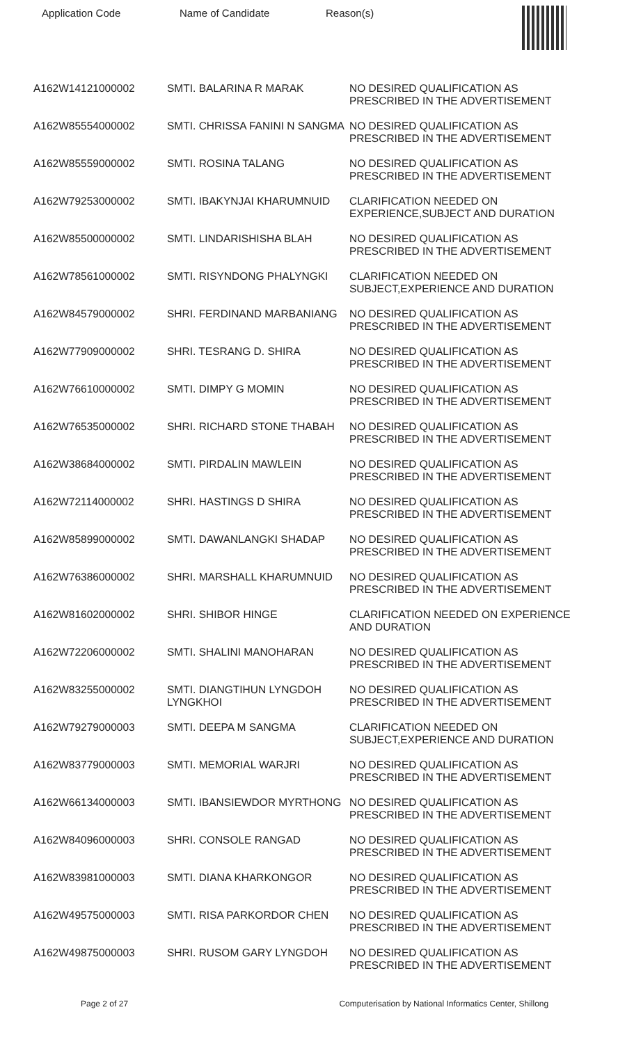Application Code Name of Candidate Reason(s)
| A162W14121000002 | SMTI. BALARINA R MARAK | NO DESIRED QUALIFICATION AS PRESCRIBED IN THE ADVERTISEMENT |
| A162W85554000002 | SMTI. CHRISSA FANINI N SANGMA | NO DESIRED QUALIFICATION AS PRESCRIBED IN THE ADVERTISEMENT |
| A162W85559000002 | SMTI. ROSINA TALANG | NO DESIRED QUALIFICATION AS PRESCRIBED IN THE ADVERTISEMENT |
| A162W79253000002 | SMTI. IBAKYNJAI KHARUMNUID | CLARIFICATION NEEDED ON EXPERIENCE,SUBJECT AND DURATION |
| A162W85500000002 | SMTI. LINDARISHISHA BLAH | NO DESIRED QUALIFICATION AS PRESCRIBED IN THE ADVERTISEMENT |
| A162W78561000002 | SMTI. RISYNDONG PHALYNGKI | CLARIFICATION NEEDED ON SUBJECT,EXPERIENCE AND DURATION |
| A162W84579000002 | SHRI. FERDINAND MARBANIANG | NO DESIRED QUALIFICATION AS PRESCRIBED IN THE ADVERTISEMENT |
| A162W77909000002 | SHRI. TESRANG D. SHIRA | NO DESIRED QUALIFICATION AS PRESCRIBED IN THE ADVERTISEMENT |
| A162W76610000002 | SMTI. DIMPY G MOMIN | NO DESIRED QUALIFICATION AS PRESCRIBED IN THE ADVERTISEMENT |
| A162W76535000002 | SHRI. RICHARD STONE THABAH | NO DESIRED QUALIFICATION AS PRESCRIBED IN THE ADVERTISEMENT |
| A162W38684000002 | SMTI. PIRDALIN MAWLEIN | NO DESIRED QUALIFICATION AS PRESCRIBED IN THE ADVERTISEMENT |
| A162W72114000002 | SHRI. HASTINGS D SHIRA | NO DESIRED QUALIFICATION AS PRESCRIBED IN THE ADVERTISEMENT |
| A162W85899000002 | SMTI. DAWANLANGKI SHADAP | NO DESIRED QUALIFICATION AS PRESCRIBED IN THE ADVERTISEMENT |
| A162W76386000002 | SHRI. MARSHALL KHARUMNUID | NO DESIRED QUALIFICATION AS PRESCRIBED IN THE ADVERTISEMENT |
| A162W81602000002 | SHRI. SHIBOR HINGE | CLARIFICATION NEEDED ON EXPERIENCE AND DURATION |
| A162W72206000002 | SMTI. SHALINI MANOHARAN | NO DESIRED QUALIFICATION AS PRESCRIBED IN THE ADVERTISEMENT |
| A162W83255000002 | SMTI. DIANGTIHUN LYNGDOH LYNGKHOI | NO DESIRED QUALIFICATION AS PRESCRIBED IN THE ADVERTISEMENT |
| A162W79279000003 | SMTI. DEEPA M SANGMA | CLARIFICATION NEEDED ON SUBJECT,EXPERIENCE AND DURATION |
| A162W83779000003 | SMTI. MEMORIAL WARJRI | NO DESIRED QUALIFICATION AS PRESCRIBED IN THE ADVERTISEMENT |
| A162W66134000003 | SMTI. IBANSIEWDOR MYRTHONG | NO DESIRED QUALIFICATION AS PRESCRIBED IN THE ADVERTISEMENT |
| A162W84096000003 | SHRI. CONSOLE RANGAD | NO DESIRED QUALIFICATION AS PRESCRIBED IN THE ADVERTISEMENT |
| A162W83981000003 | SMTI. DIANA KHARKONGOR | NO DESIRED QUALIFICATION AS PRESCRIBED IN THE ADVERTISEMENT |
| A162W49575000003 | SMTI. RISA PARKORDOR CHEN | NO DESIRED QUALIFICATION AS PRESCRIBED IN THE ADVERTISEMENT |
| A162W49875000003 | SHRI. RUSOM GARY LYNGDOH | NO DESIRED QUALIFICATION AS PRESCRIBED IN THE ADVERTISEMENT |
Page 2 of 27 Computerisation by National Informatics Center, Shillong